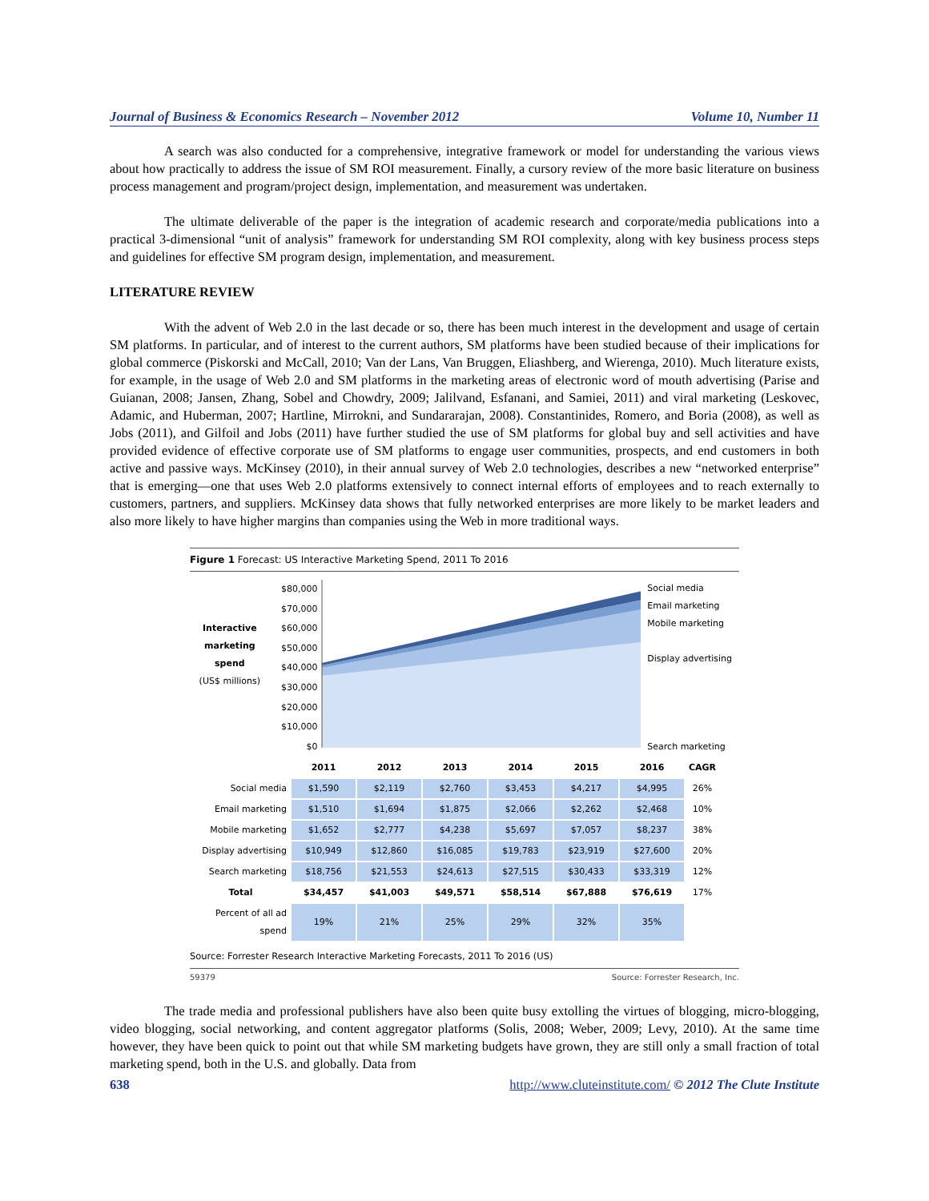Journal of Business & Economics Research – November 2012 Volume 10, Number 11
A search was also conducted for a comprehensive, integrative framework or model for understanding the various views about how practically to address the issue of SM ROI measurement. Finally, a cursory review of the more basic literature on business process management and program/project design, implementation, and measurement was undertaken.
The ultimate deliverable of the paper is the integration of academic research and corporate/media publications into a practical 3-dimensional “unit of analysis” framework for understanding SM ROI complexity, along with key business process steps and guidelines for effective SM program design, implementation, and measurement.
LITERATURE REVIEW
With the advent of Web 2.0 in the last decade or so, there has been much interest in the development and usage of certain SM platforms. In particular, and of interest to the current authors, SM platforms have been studied because of their implications for global commerce (Piskorski and McCall, 2010; Van der Lans, Van Bruggen, Eliashberg, and Wierenga, 2010). Much literature exists, for example, in the usage of Web 2.0 and SM platforms in the marketing areas of electronic word of mouth advertising (Parise and Guianan, 2008; Jansen, Zhang, Sobel and Chowdry, 2009; Jalilvand, Esfanani, and Samiei, 2011) and viral marketing (Leskovec, Adamic, and Huberman, 2007; Hartline, Mirrokni, and Sundararajan, 2008). Constantinides, Romero, and Boria (2008), as well as Jobs (2011), and Gilfoil and Jobs (2011) have further studied the use of SM platforms for global buy and sell activities and have provided evidence of effective corporate use of SM platforms to engage user communities, prospects, and end customers in both active and passive ways. McKinsey (2010), in their annual survey of Web 2.0 technologies, describes a new “networked enterprise” that is emerging—one that uses Web 2.0 platforms extensively to connect internal efforts of employees and to reach externally to customers, partners, and suppliers. McKinsey data shows that fully networked enterprises are more likely to be market leaders and also more likely to have higher margins than companies using the Web in more traditional ways.
Figure 1 Forecast: US Interactive Marketing Spend, 2011 To 2016
Interactive marketing spend
(US$ millions)
$80,000
$70,000
$60,000
$50,000
$40,000
$30,000
$20,000
$10,000
$0
Social media
Email marketing
Mobile marketing
Display advertising
Search marketing
| | 2011 | 2012 | 2013 | 2014 | 2015 | 2016 | CAGR |
| --- | --- | --- | --- | --- | --- | --- | --- |
| Social media | $1,590 | $2,119 | $2,760 | $3,453 | $4,217 | $4,995 | 26% |
| Email marketing | $1,510 | $1,694 | $1,875 | $2,066 | $2,262 | $2,468 | 10% |
| Mobile marketing | $1,652 | $2,777 | $4,238 | $5,697 | $7,057 | $8,237 | 38% |
| Display advertising | $10,949 | $12,860 | $16,085 | $19,783 | $23,919 | $27,600 | 20% |
| Search marketing | $18,756 | $21,553 | $24,613 | $27,515 | $30,433 | $33,319 | 12% |
| Total | $34,457 | $41,003 | $49,571 | $58,514 | $67,888 | $76,619 | 17% |
| Percent of all ad spend | 19% | 21% | 25% | 29% | 32% | 35% | |
Source: Forrester Research Interactive Marketing Forecasts, 2011 To 2016 (US)
59379 Source: Forrester Research, Inc.
The trade media and professional publishers have also been quite busy extolling the virtues of blogging, micro-blogging, video blogging, social networking, and content aggregator platforms (Solis, 2008; Weber, 2009; Levy, 2010). At the same time however, they have been quick to point out that while SM marketing budgets have grown, they are still only a small fraction of total marketing spend, both in the U.S. and globally. Data from
638 http://www.cluteinstitute.com/ © 2012 The Clute Institute